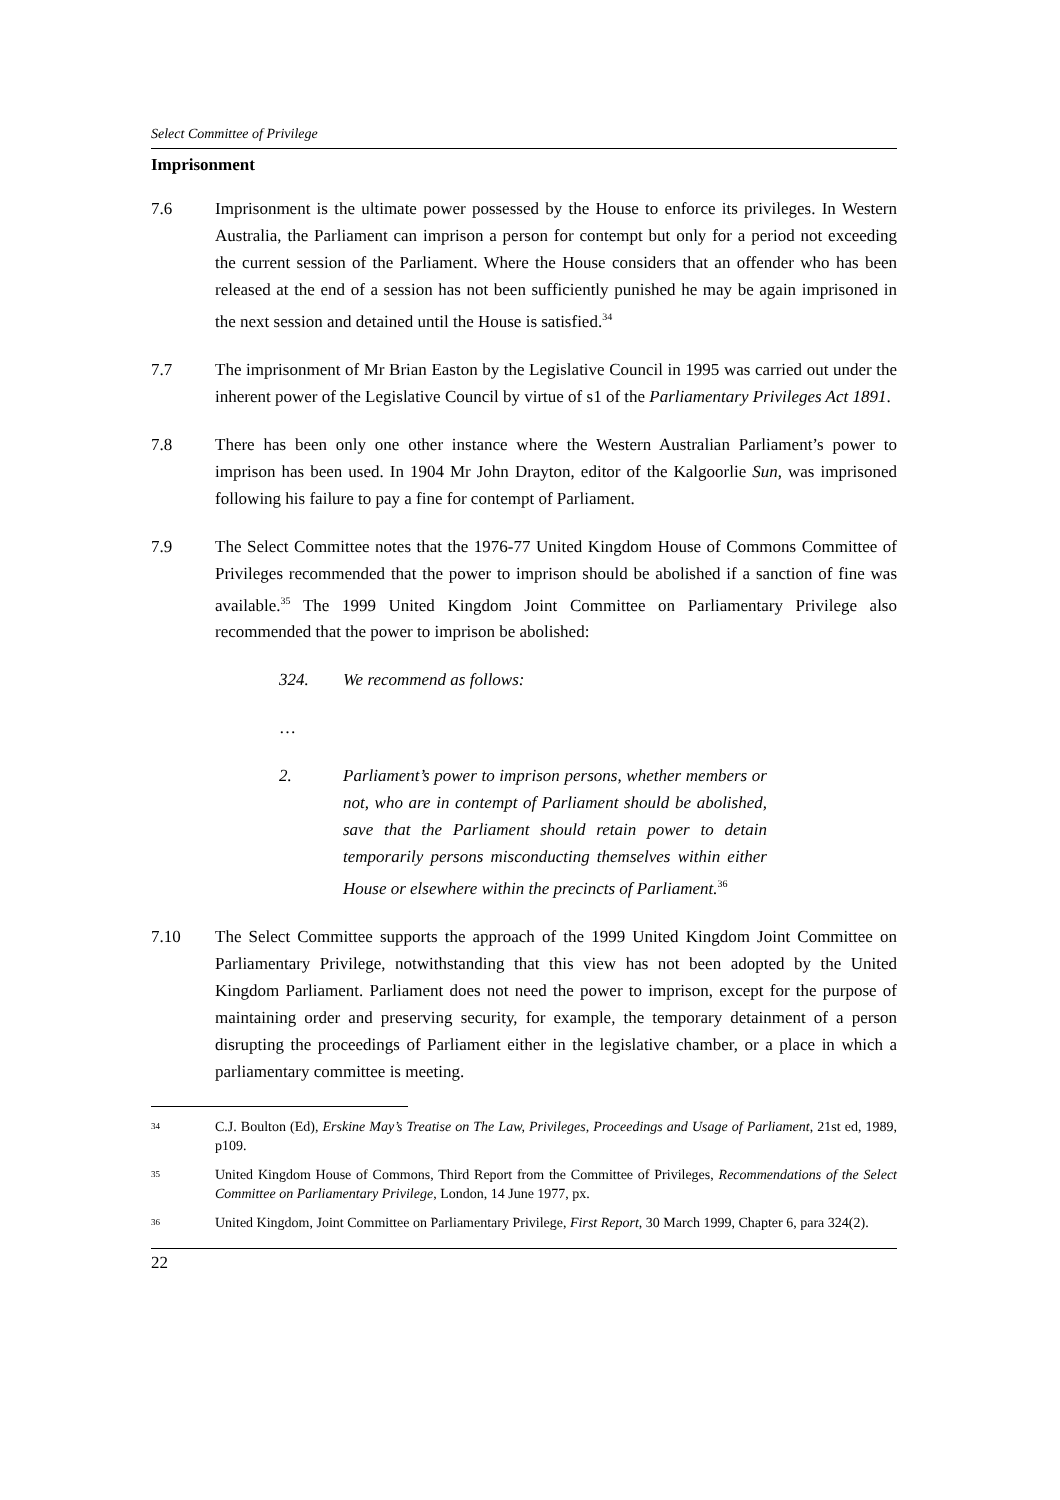Select Committee of Privilege
Imprisonment
7.6 Imprisonment is the ultimate power possessed by the House to enforce its privileges. In Western Australia, the Parliament can imprison a person for contempt but only for a period not exceeding the current session of the Parliament. Where the House considers that an offender who has been released at the end of a session has not been sufficiently punished he may be again imprisoned in the next session and detained until the House is satisfied.<sup>34</sup>
7.7 The imprisonment of Mr Brian Easton by the Legislative Council in 1995 was carried out under the inherent power of the Legislative Council by virtue of s1 of the Parliamentary Privileges Act 1891.
7.8 There has been only one other instance where the Western Australian Parliament’s power to imprison has been used. In 1904 Mr John Drayton, editor of the Kalgoorlie Sun, was imprisoned following his failure to pay a fine for contempt of Parliament.
7.9 The Select Committee notes that the 1976-77 United Kingdom House of Commons Committee of Privileges recommended that the power to imprison should be abolished if a sanction of fine was available.<sup>35</sup> The 1999 United Kingdom Joint Committee on Parliamentary Privilege also recommended that the power to imprison be abolished:
324. We recommend as follows:
…
2. Parliament’s power to imprison persons, whether members or not, who are in contempt of Parliament should be abolished, save that the Parliament should retain power to detain temporarily persons misconducting themselves within either House or elsewhere within the precincts of Parliament.<sup>36</sup>
7.10 The Select Committee supports the approach of the 1999 United Kingdom Joint Committee on Parliamentary Privilege, notwithstanding that this view has not been adopted by the United Kingdom Parliament. Parliament does not need the power to imprison, except for the purpose of maintaining order and preserving security, for example, the temporary detainment of a person disrupting the proceedings of Parliament either in the legislative chamber, or a place in which a parliamentary committee is meeting.
<sup>34</sup>
C.J. Boulton (Ed), Erskine May’s Treatise on The Law, Privileges, Proceedings and Usage of Parliament, 21st ed, 1989, p109.
<sup>35</sup>
United Kingdom House of Commons, Third Report from the Committee of Privileges, Recommendations of the Select Committee on Parliamentary Privilege, London, 14 June 1977, px.
<sup>36</sup>
United Kingdom, Joint Committee on Parliamentary Privilege, First Report, 30 March 1999, Chapter 6, para 324(2).
22